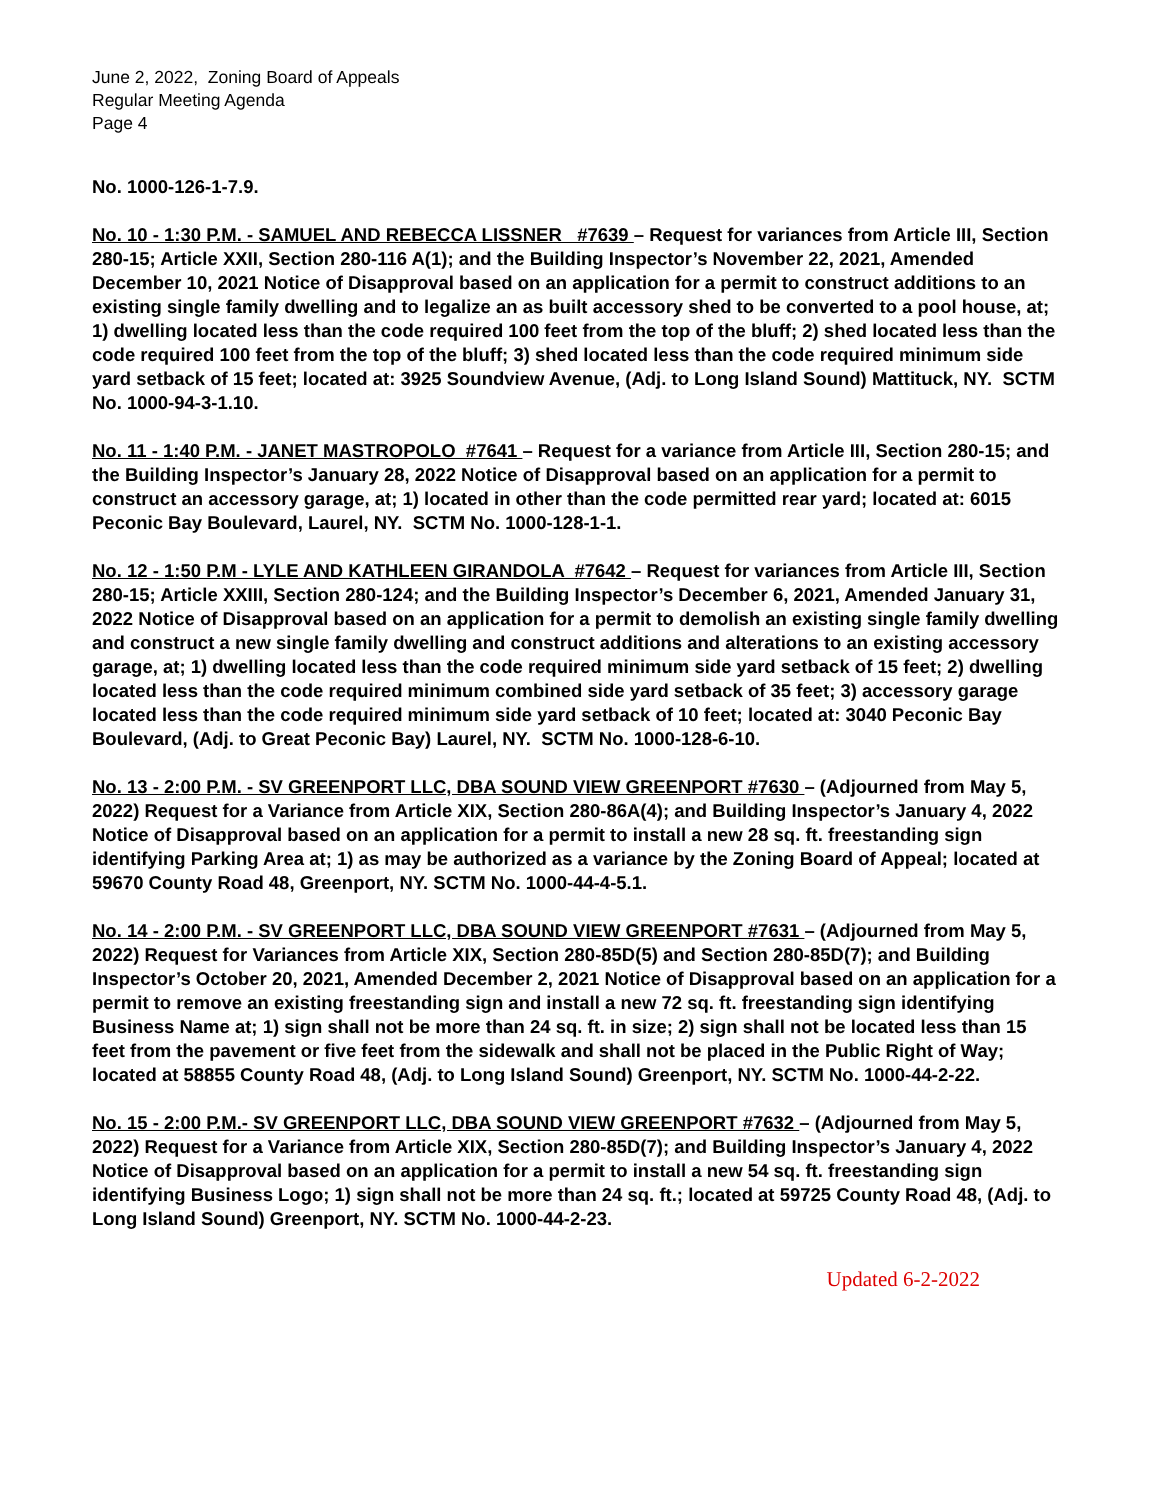June 2, 2022, Zoning Board of Appeals
Regular Meeting Agenda
Page 4
No. 1000-126-1-7.9.
No. 10 - 1:30 P.M. - SAMUEL AND REBECCA LISSNER #7639 – Request for variances from Article III, Section 280-15; Article XXII, Section 280-116 A(1); and the Building Inspector’s November 22, 2021, Amended December 10, 2021 Notice of Disapproval based on an application for a permit to construct additions to an existing single family dwelling and to legalize an as built accessory shed to be converted to a pool house, at; 1) dwelling located less than the code required 100 feet from the top of the bluff; 2) shed located less than the code required 100 feet from the top of the bluff; 3) shed located less than the code required minimum side yard setback of 15 feet; located at: 3925 Soundview Avenue, (Adj. to Long Island Sound) Mattituck, NY. SCTM No. 1000-94-3-1.10.
No. 11 - 1:40 P.M. - JANET MASTROPOLO #7641 – Request for a variance from Article III, Section 280-15; and the Building Inspector’s January 28, 2022 Notice of Disapproval based on an application for a permit to construct an accessory garage, at; 1) located in other than the code permitted rear yard; located at: 6015 Peconic Bay Boulevard, Laurel, NY. SCTM No. 1000-128-1-1.
No. 12 - 1:50 P.M - LYLE AND KATHLEEN GIRANDOLA #7642 – Request for variances from Article III, Section 280-15; Article XXIII, Section 280-124; and the Building Inspector’s December 6, 2021, Amended January 31, 2022 Notice of Disapproval based on an application for a permit to demolish an existing single family dwelling and construct a new single family dwelling and construct additions and alterations to an existing accessory garage, at; 1) dwelling located less than the code required minimum side yard setback of 15 feet; 2) dwelling located less than the code required minimum combined side yard setback of 35 feet; 3) accessory garage located less than the code required minimum side yard setback of 10 feet; located at: 3040 Peconic Bay Boulevard, (Adj. to Great Peconic Bay) Laurel, NY. SCTM No. 1000-128-6-10.
No. 13 - 2:00 P.M. - SV GREENPORT LLC, DBA SOUND VIEW GREENPORT #7630 – (Adjourned from May 5, 2022) Request for a Variance from Article XIX, Section 280-86A(4); and Building Inspector’s January 4, 2022 Notice of Disapproval based on an application for a permit to install a new 28 sq. ft. freestanding sign identifying Parking Area at; 1) as may be authorized as a variance by the Zoning Board of Appeal; located at 59670 County Road 48, Greenport, NY. SCTM No. 1000-44-4-5.1.
No. 14 - 2:00 P.M. - SV GREENPORT LLC, DBA SOUND VIEW GREENPORT #7631 – (Adjourned from May 5, 2022) Request for Variances from Article XIX, Section 280-85D(5) and Section 280-85D(7); and Building Inspector’s October 20, 2021, Amended December 2, 2021 Notice of Disapproval based on an application for a permit to remove an existing freestanding sign and install a new 72 sq. ft. freestanding sign identifying Business Name at; 1) sign shall not be more than 24 sq. ft. in size; 2) sign shall not be located less than 15 feet from the pavement or five feet from the sidewalk and shall not be placed in the Public Right of Way; located at 58855 County Road 48, (Adj. to Long Island Sound) Greenport, NY. SCTM No. 1000-44-2-22.
No. 15 - 2:00 P.M.- SV GREENPORT LLC, DBA SOUND VIEW GREENPORT #7632 – (Adjourned from May 5, 2022) Request for a Variance from Article XIX, Section 280-85D(7); and Building Inspector’s January 4, 2022 Notice of Disapproval based on an application for a permit to install a new 54 sq. ft. freestanding sign identifying Business Logo; 1) sign shall not be more than 24 sq. ft.; located at 59725 County Road 48, (Adj. to Long Island Sound) Greenport, NY. SCTM No. 1000-44-2-23.
Updated 6-2-2022